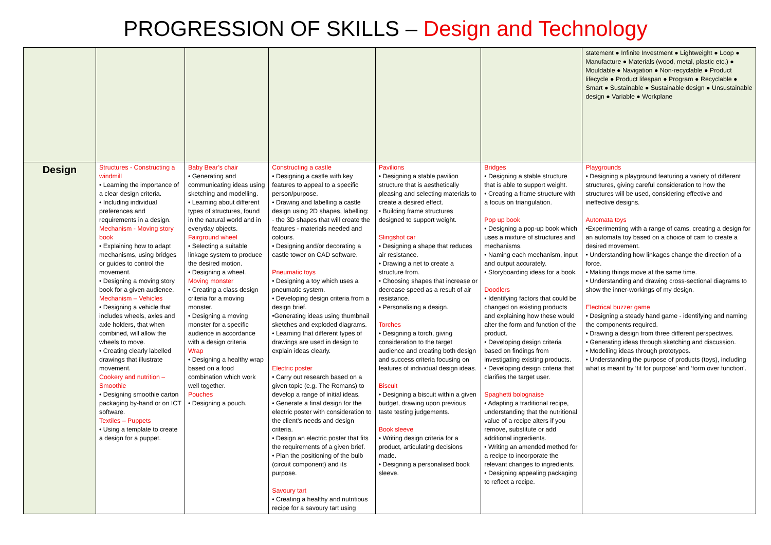PROGRESSION OF SKILLS – Design and Technology
| | | | | | | statement ● Infinite Investment ● Lightweight ● Loop ● Manufacture ● Materials (wood, metal, plastic etc.) ● Mouldable ● Navigation ● Non-recyclable ● Product lifecycle ● Product lifespan ● Program ● Recyclable ● Smart ● Sustainable ● Sustainable design ● Unsustainable design ● Variable ● Workplane |
| Design | Structures - Constructing a windmill • Learning the importance of a clear design criteria. • Including individual preferences and requirements in a design. Mechanism - Moving story book • Explaining how to adapt mechanisms, using bridges or guides to control the movement. • Designing a moving story book for a given audience. Mechanism – Vehicles • Designing a vehicle that includes wheels, axles and axle holders, that when combined, will allow the wheels to move. • Creating clearly labelled drawings that illustrate movement. Cookery and nutrition – Smoothie • Designing smoothie carton packaging by-hand or on ICT software. Textiles – Puppets • Using a template to create a design for a puppet. | Baby Bear’s chair • Generating and communicating ideas using sketching and modelling. • Learning about different types of structures, found in the natural world and in everyday objects. Fairground wheel • Selecting a suitable linkage system to produce the desired motion. • Designing a wheel. Moving monster • Creating a class design criteria for a moving monster. • Designing a moving monster for a specific audience in accordance with a design criteria. Wrap • Designing a healthy wrap based on a food combination which work well together. Pouches • Designing a pouch. | Constructing a castle • Designing a castle with key features to appeal to a specific person/purpose. • Drawing and labelling a castle design using 2D shapes, labelling: - the 3D shapes that will create the features - materials needed and colours. • Designing and/or decorating a castle tower on CAD software. Pneumatic toys • Designing a toy which uses a pneumatic system. • Developing design criteria from a design brief. •Generating ideas using thumbnail sketches and exploded diagrams. • Learning that different types of drawings are used in design to explain ideas clearly. Electric poster • Carry out research based on a given topic (e.g. The Romans) to develop a range of initial ideas. • Generate a final design for the electric poster with consideration to the client’s needs and design criteria. • Design an electric poster that fits the requirements of a given brief. • Plan the positioning of the bulb (circuit component) and its purpose. Savoury tart • Creating a healthy and nutritious recipe for a savoury tart using | Pavilions • Designing a stable pavilion structure that is aesthetically pleasing and selecting materials to create a desired effect. • Building frame structures designed to support weight. Slingshot car • Designing a shape that reduces air resistance. • Drawing a net to create a structure from. • Choosing shapes that increase or decrease speed as a result of air resistance. • Personalising a design. Torches • Designing a torch, giving consideration to the target audience and creating both design and success criteria focusing on features of individual design ideas. Biscuit • Designing a biscuit within a given budget, drawing upon previous taste testing judgements. Book sleeve • Writing design criteria for a product, articulating decisions made. • Designing a personalised book sleeve. | Bridges • Designing a stable structure that is able to support weight. • Creating a frame structure with a focus on triangulation. Pop up book • Designing a pop-up book which uses a mixture of structures and mechanisms. • Naming each mechanism, input and output accurately. • Storyboarding ideas for a book. Doodlers • Identifying factors that could be changed on existing products and explaining how these would alter the form and function of the product. • Developing design criteria based on findings from investigating existing products. • Developing design criteria that clarifies the target user. Spaghetti bolognaise • Adapting a traditional recipe, understanding that the nutritional value of a recipe alters if you remove, substitute or add additional ingredients. • Writing an amended method for a recipe to incorporate the relevant changes to ingredients. • Designing appealing packaging to reflect a recipe. | Playgrounds • Designing a playground featuring a variety of different structures, giving careful consideration to how the structures will be used, considering effective and ineffective designs. Automata toys •Experimenting with a range of cams, creating a design for an automata toy based on a choice of cam to create a desired movement. • Understanding how linkages change the direction of a force. • Making things move at the same time. • Understanding and drawing cross-sectional diagrams to show the inner-workings of my design. Electrical buzzer game • Designing a steady hand game - identifying and naming the components required. • Drawing a design from three different perspectives. • Generating ideas through sketching and discussion. • Modelling ideas through prototypes. • Understanding the purpose of products (toys), including what is meant by ‘fit for purpose’ and ‘form over function’. |